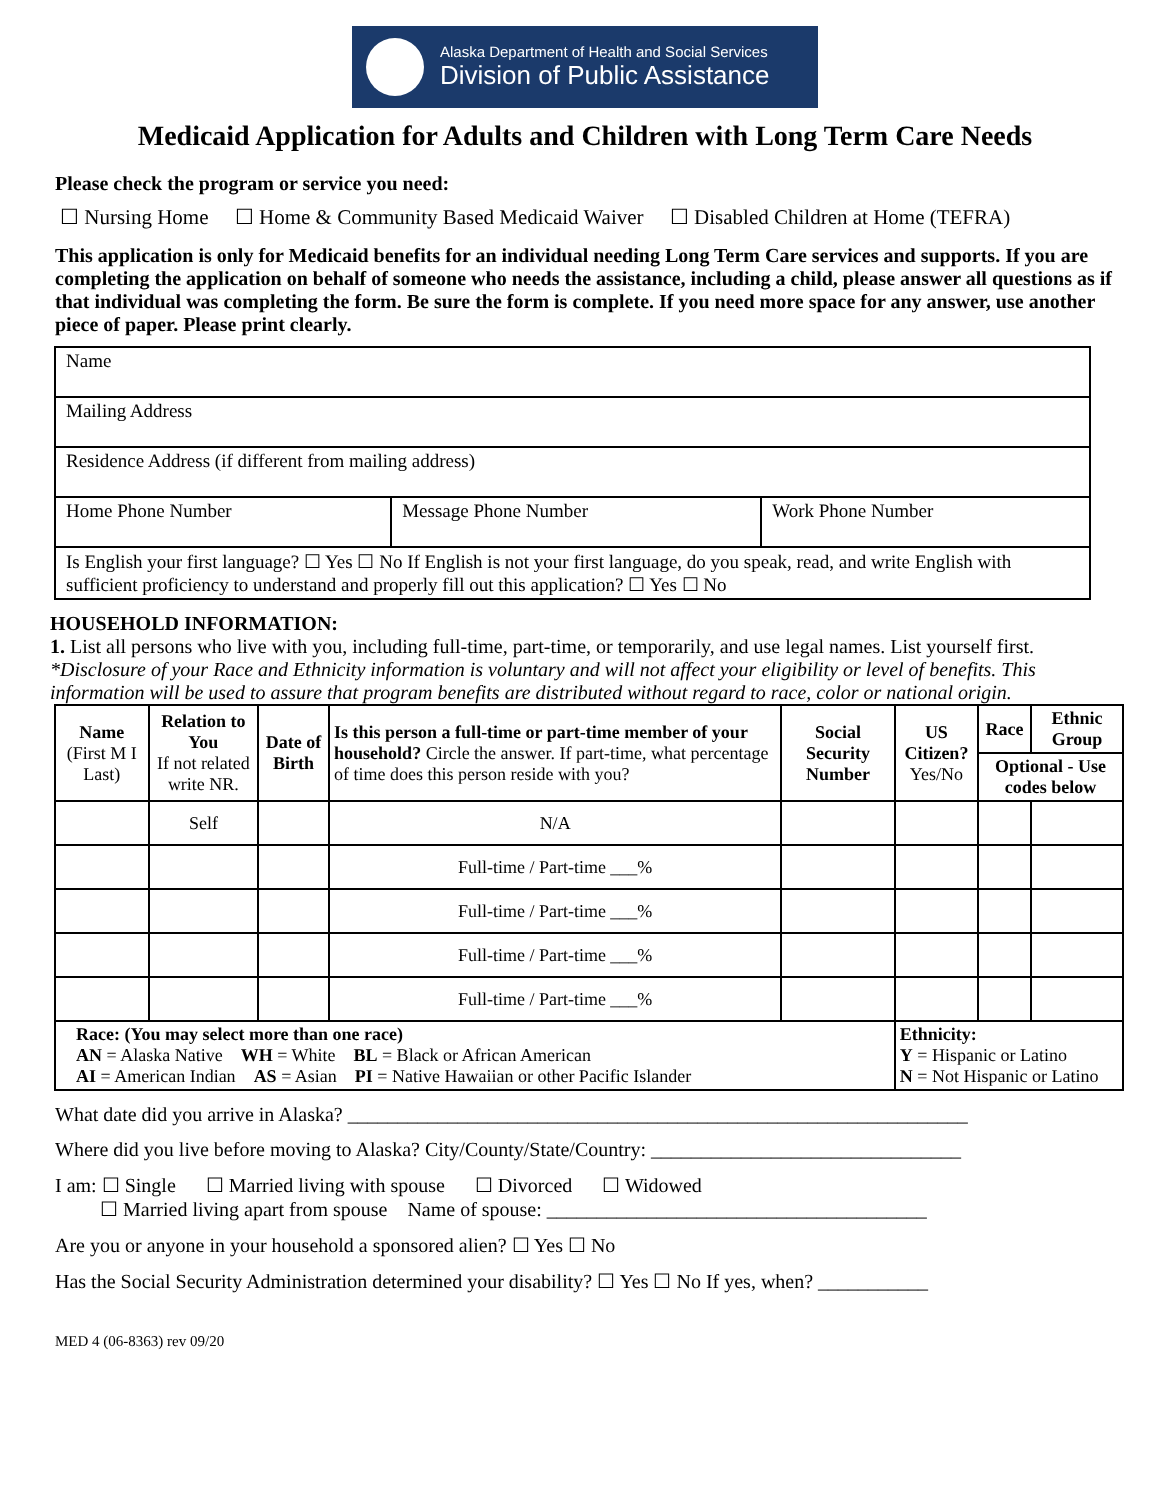Alaska Department of Health and Social Services
Division of Public Assistance
Medicaid Application for Adults and Children with Long Term Care Needs
Please check the program or service you need:
☐ Nursing Home ☐ Home & Community Based Medicaid Waiver ☐ Disabled Children at Home (TEFRA)
This application is only for Medicaid benefits for an individual needing Long Term Care services and supports. If you are completing the application on behalf of someone who needs the assistance, including a child, please answer all questions as if that individual was completing the form. Be sure the form is complete. If you need more space for any answer, use another piece of paper. Please print clearly.
| Name | | |
| Mailing Address | | |
| Residence Address (if different from mailing address) | | |
| Home Phone Number | Message Phone Number | Work Phone Number |
| Is English your first language? ☐ Yes ☐ No If English is not your first language, do you speak, read, and write English with sufficient proficiency to understand and properly fill out this application? ☐ Yes ☐ No | | |
HOUSEHOLD INFORMATION:
1. List all persons who live with you, including full-time, part-time, or temporarily, and use legal names. List yourself first.
*Disclosure of your Race and Ethnicity information is voluntary and will not affect your eligibility or level of benefits. This information will be used to assure that program benefits are distributed without regard to race, color or national origin.
| Name (First M I Last) | Relation to You If not related write NR. | Date of Birth | Is this person a full-time or part-time member of your household? Circle the answer. If part-time, what percentage of time does this person reside with you? | Social Security Number | US Citizen? Yes/No | Race | Ethnic Group |
| --- | --- | --- | --- | --- | --- | --- | --- |
| | | | | | | Optional - Use codes below | |
| | Self | | N/A | | | | |
| | | | Full-time / Part-time ___% | | | | |
| | | | Full-time / Part-time ___% | | | | |
| | | | Full-time / Part-time ___% | | | | |
| | | | Full-time / Part-time ___% | | | | |
| Race: (You may select more than one race) AN = Alaska Native WH = White BL = Black or African American AI = American Indian AS = Asian PI = Native Hawaiian or other Pacific Islander | | | | | Ethnicity: Y = Hispanic or Latino N = Not Hispanic or Latino | | |
What date did you arrive in Alaska? ______________________________________________________________
Where did you live before moving to Alaska? City/County/State/Country: _______________________________
I am: ☐ Single ☐ Married living with spouse ☐ Divorced ☐ Widowed
☐ Married living apart from spouse Name of spouse: ______________________________________
Are you or anyone in your household a sponsored alien? ☐ Yes ☐ No
Has the Social Security Administration determined your disability? ☐ Yes ☐ No If yes, when? ___________
MED 4 (06-8363) rev 09/20